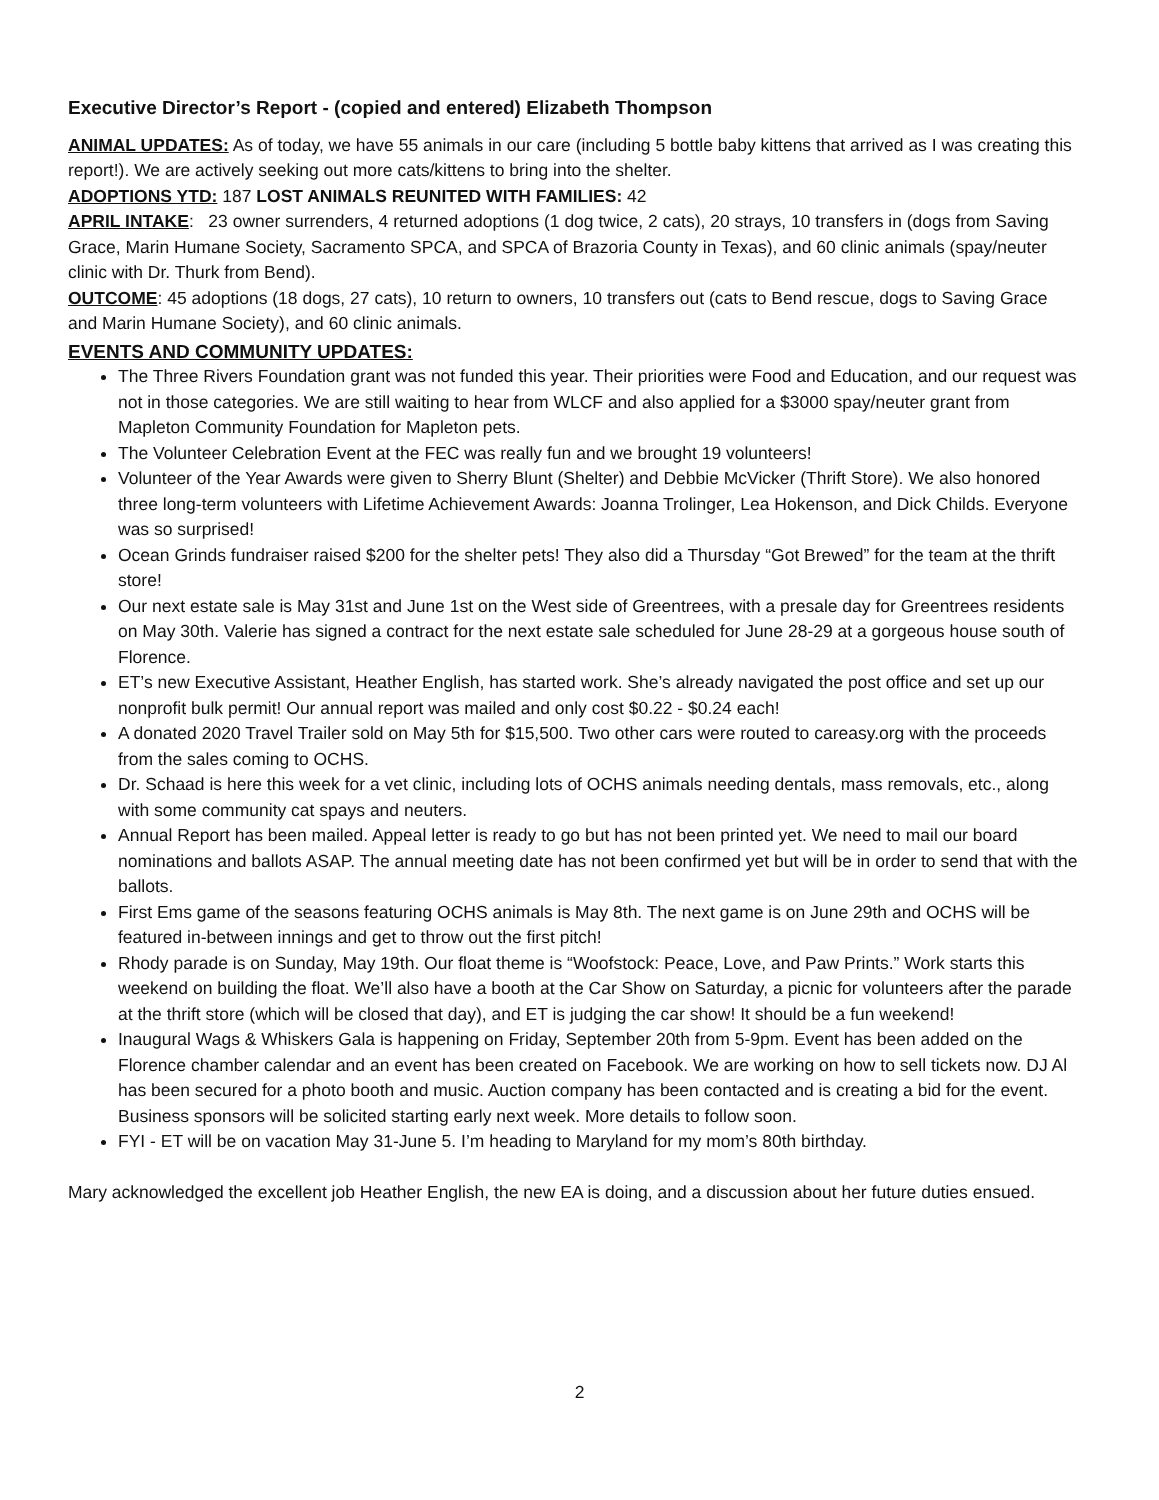Executive Director’s Report - (copied and entered) Elizabeth Thompson
ANIMAL UPDATES: As of today, we have 55 animals in our care (including 5 bottle baby kittens that arrived as I was creating this report!). We are actively seeking out more cats/kittens to bring into the shelter.
ADOPTIONS YTD: 187 LOST ANIMALS REUNITED WITH FAMILIES: 42
APRIL INTAKE: 23 owner surrenders, 4 returned adoptions (1 dog twice, 2 cats), 20 strays, 10 transfers in (dogs from Saving Grace, Marin Humane Society, Sacramento SPCA, and SPCA of Brazoria County in Texas), and 60 clinic animals (spay/neuter clinic with Dr. Thurk from Bend).
OUTCOME: 45 adoptions (18 dogs, 27 cats), 10 return to owners, 10 transfers out (cats to Bend rescue, dogs to Saving Grace and Marin Humane Society), and 60 clinic animals.
EVENTS AND COMMUNITY UPDATES:
The Three Rivers Foundation grant was not funded this year. Their priorities were Food and Education, and our request was not in those categories. We are still waiting to hear from WLCF and also applied for a $3000 spay/neuter grant from Mapleton Community Foundation for Mapleton pets.
The Volunteer Celebration Event at the FEC was really fun and we brought 19 volunteers!
Volunteer of the Year Awards were given to Sherry Blunt (Shelter) and Debbie McVicker (Thrift Store). We also honored three long-term volunteers with Lifetime Achievement Awards: Joanna Trolinger, Lea Hokenson, and Dick Childs. Everyone was so surprised!
Ocean Grinds fundraiser raised $200 for the shelter pets! They also did a Thursday “Got Brewed” for the team at the thrift store!
Our next estate sale is May 31st and June 1st on the West side of Greentrees, with a presale day for Greentrees residents on May 30th. Valerie has signed a contract for the next estate sale scheduled for June 28-29 at a gorgeous house south of Florence.
ET’s new Executive Assistant, Heather English, has started work. She’s already navigated the post office and set up our nonprofit bulk permit! Our annual report was mailed and only cost $0.22 - $0.24 each!
A donated 2020 Travel Trailer sold on May 5th for $15,500. Two other cars were routed to careasy.org with the proceeds from the sales coming to OCHS.
Dr. Schaad is here this week for a vet clinic, including lots of OCHS animals needing dentals, mass removals, etc., along with some community cat spays and neuters.
Annual Report has been mailed. Appeal letter is ready to go but has not been printed yet. We need to mail our board nominations and ballots ASAP. The annual meeting date has not been confirmed yet but will be in order to send that with the ballots.
First Ems game of the seasons featuring OCHS animals is May 8th. The next game is on June 29th and OCHS will be featured in-between innings and get to throw out the first pitch!
Rhody parade is on Sunday, May 19th. Our float theme is “Woofstock: Peace, Love, and Paw Prints.” Work starts this weekend on building the float. We’ll also have a booth at the Car Show on Saturday, a picnic for volunteers after the parade at the thrift store (which will be closed that day), and ET is judging the car show! It should be a fun weekend!
Inaugural Wags & Whiskers Gala is happening on Friday, September 20th from 5-9pm. Event has been added on the Florence chamber calendar and an event has been created on Facebook. We are working on how to sell tickets now. DJ Al has been secured for a photo booth and music. Auction company has been contacted and is creating a bid for the event. Business sponsors will be solicited starting early next week. More details to follow soon.
FYI - ET will be on vacation May 31-June 5. I’m heading to Maryland for my mom’s 80th birthday.
Mary acknowledged the excellent job Heather English, the new EA is doing, and a discussion about her future duties ensued.
2